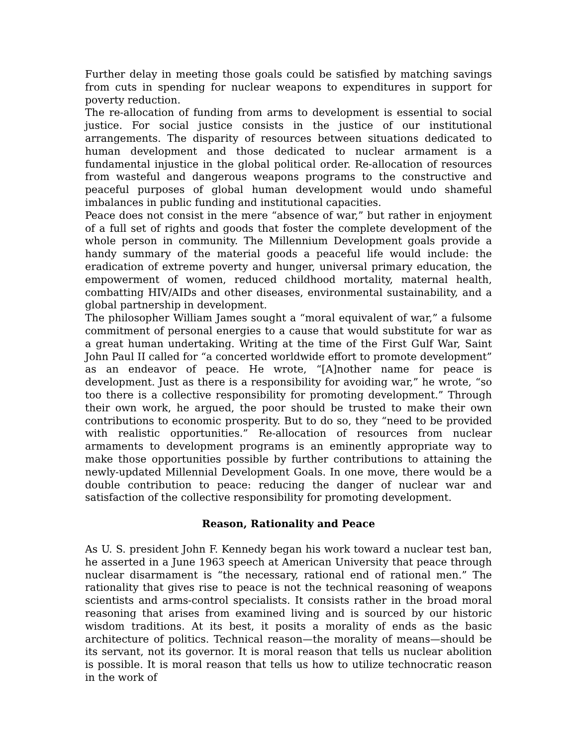Further delay in meeting those goals could be satisfied by matching savings from cuts in spending for nuclear weapons to expenditures in support for poverty reduction.
The re-allocation of funding from arms to development is essential to social justice. For social justice consists in the justice of our institutional arrangements. The disparity of resources between situations dedicated to human development and those dedicated to nuclear armament is a fundamental injustice in the global political order. Re-allocation of resources from wasteful and dangerous weapons programs to the constructive and peaceful purposes of global human development would undo shameful imbalances in public funding and institutional capacities.
Peace does not consist in the mere “absence of war,” but rather in enjoyment of a full set of rights and goods that foster the complete development of the whole person in community. The Millennium Development goals provide a handy summary of the material goods a peaceful life would include: the eradication of extreme poverty and hunger, universal primary education, the empowerment of women, reduced childhood mortality, maternal health, combatting HIV/AIDs and other diseases, environmental sustainability, and a global partnership in development.
The philosopher William James sought a “moral equivalent of war,” a fulsome commitment of personal energies to a cause that would substitute for war as a great human undertaking. Writing at the time of the First Gulf War, Saint John Paul II called for “a concerted worldwide effort to promote development” as an endeavor of peace. He wrote, “[A]nother name for peace is development. Just as there is a responsibility for avoiding war,” he wrote, “so too there is a collective responsibility for promoting development.” Through their own work, he argued, the poor should be trusted to make their own contributions to economic prosperity. But to do so, they “need to be provided with realistic opportunities.” Re-allocation of resources from nuclear armaments to development programs is an eminently appropriate way to make those opportunities possible by further contributions to attaining the newly-updated Millennial Development Goals. In one move, there would be a double contribution to peace: reducing the danger of nuclear war and satisfaction of the collective responsibility for promoting development.
Reason, Rationality and Peace
As U. S. president John F. Kennedy began his work toward a nuclear test ban, he asserted in a June 1963 speech at American University that peace through nuclear disarmament is “the necessary, rational end of rational men.” The rationality that gives rise to peace is not the technical reasoning of weapons scientists and arms-control specialists. It consists rather in the broad moral reasoning that arises from examined living and is sourced by our historic wisdom traditions. At its best, it posits a morality of ends as the basic architecture of politics. Technical reason—the morality of means—should be its servant, not its governor. It is moral reason that tells us nuclear abolition is possible. It is moral reason that tells us how to utilize technocratic reason in the work of